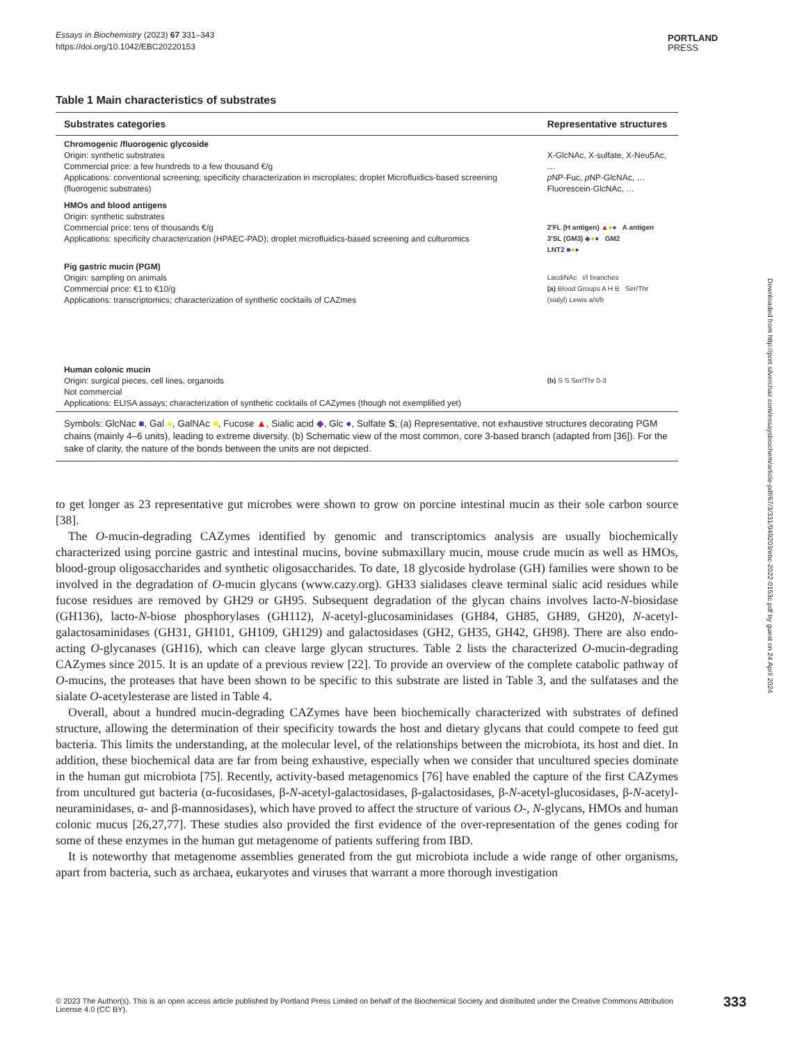Essays in Biochemistry (2023) 67 331–343
https://doi.org/10.1042/EBC20220153
PORTLAND
PRESS
Table 1 Main characteristics of substrates
| Substrates categories | Representative structures |
| --- | --- |
| Chromogenic /fluorogenic glycoside Origin: synthetic substrates Commercial price: a few hundreds to a few thousand €/g Applications: conventional screening; specificity characterization in microplates; droplet Microfluidics-based screening (fluorogenic substrates) | X-GlcNAc, X-sulfate, X-Neu5Ac, … p NP-Fuc, p NP-GlcNAc, … Fluorescein-GlcNAc, … |
| HMOs and blood antigens Origin: synthetic substrates Commercial price: tens of thousands €/g Applications: specificity characterization (HPAEC-PAD); droplet microfluidics-based screening and culturomics | 2′FL (H antigen) ▲ ● ● A antigen 3′SL (GM3) ◆ ● ● GM2 LNT2 ■ ● ● |
| Pig gastric mucin (PGM) Origin: sampling on animals Commercial price: €1 to €10/g Applications: transcriptomics; characterization of synthetic cocktails of CAZmes | LacdiNAc i/I branches (a) Blood Groups A H B Ser/Thr (sialyl) Lewis a/x/b |
| Human colonic mucin Origin: surgical pieces, cell lines, organoids Not commercial Applications: ELISA assays; characterization of synthetic cocktails of CAZymes (though not exemplified yet) | (b) S S Ser/Thr 0-3 |
Symbols: GlcNac ■, Gal ●, GalNAc ■, Fucose ▲, Sialic acid ◆, Glc ●, Sulfate S; (a) Representative, not exhaustive structures decorating PGM chains (mainly 4–6 units), leading to extreme diversity. (b) Schematic view of the most common, core 3-based branch (adapted from [36]). For the sake of clarity, the nature of the bonds between the units are not depicted.
to get longer as 23 representative gut microbes were shown to grow on porcine intestinal mucin as their sole carbon source [38].
The O-mucin-degrading CAZymes identified by genomic and transcriptomics analysis are usually biochemically characterized using porcine gastric and intestinal mucins, bovine submaxillary mucin, mouse crude mucin as well as HMOs, blood-group oligosaccharides and synthetic oligosaccharides. To date, 18 glycoside hydrolase (GH) families were shown to be involved in the degradation of O-mucin glycans (www.cazy.org). GH33 sialidases cleave terminal sialic acid residues while fucose residues are removed by GH29 or GH95. Subsequent degradation of the glycan chains involves lacto-N-biosidase (GH136), lacto-N-biose phosphorylases (GH112), N-acetyl-glucosaminidases (GH84, GH85, GH89, GH20), N-acetyl-galactosaminidases (GH31, GH101, GH109, GH129) and galactosidases (GH2, GH35, GH42, GH98). There are also endo-acting O-glycanases (GH16), which can cleave large glycan structures. Table 2 lists the characterized O-mucin-degrading CAZymes since 2015. It is an update of a previous review [22]. To provide an overview of the complete catabolic pathway of O-mucins, the proteases that have been shown to be specific to this substrate are listed in Table 3, and the sulfatases and the sialate O-acetylesterase are listed in Table 4.
Overall, about a hundred mucin-degrading CAZymes have been biochemically characterized with substrates of defined structure, allowing the determination of their specificity towards the host and dietary glycans that could compete to feed gut bacteria. This limits the understanding, at the molecular level, of the relationships between the microbiota, its host and diet. In addition, these biochemical data are far from being exhaustive, especially when we consider that uncultured species dominate in the human gut microbiota [75]. Recently, activity-based metagenomics [76] have enabled the capture of the first CAZymes from uncultured gut bacteria (α-fucosidases, β-N-acetyl-galactosidases, β-galactosidases, β-N-acetyl-glucosidases, β-N-acetyl-neuraminidases, α- and β-mannosidases), which have proved to affect the structure of various O-, N-glycans, HMOs and human colonic mucus [26,27,77]. These studies also provided the first evidence of the over-representation of the genes coding for some of these enzymes in the human gut metagenome of patients suffering from IBD.
It is noteworthy that metagenome assemblies generated from the gut microbiota include a wide range of other organisms, apart from bacteria, such as archaea, eukaryotes and viruses that warrant a more thorough investigation
Downloaded from http://port.silverchair.com/essaysbiochem/article-pdf/67/3/331/949203/ebc-2022-0153c.pdf by guest on 24 April 2024
© 2023 The Author(s). This is an open access article published by Portland Press Limited on behalf of the Biochemical Society and distributed under the Creative Commons Attribution License 4.0 (CC BY).
333